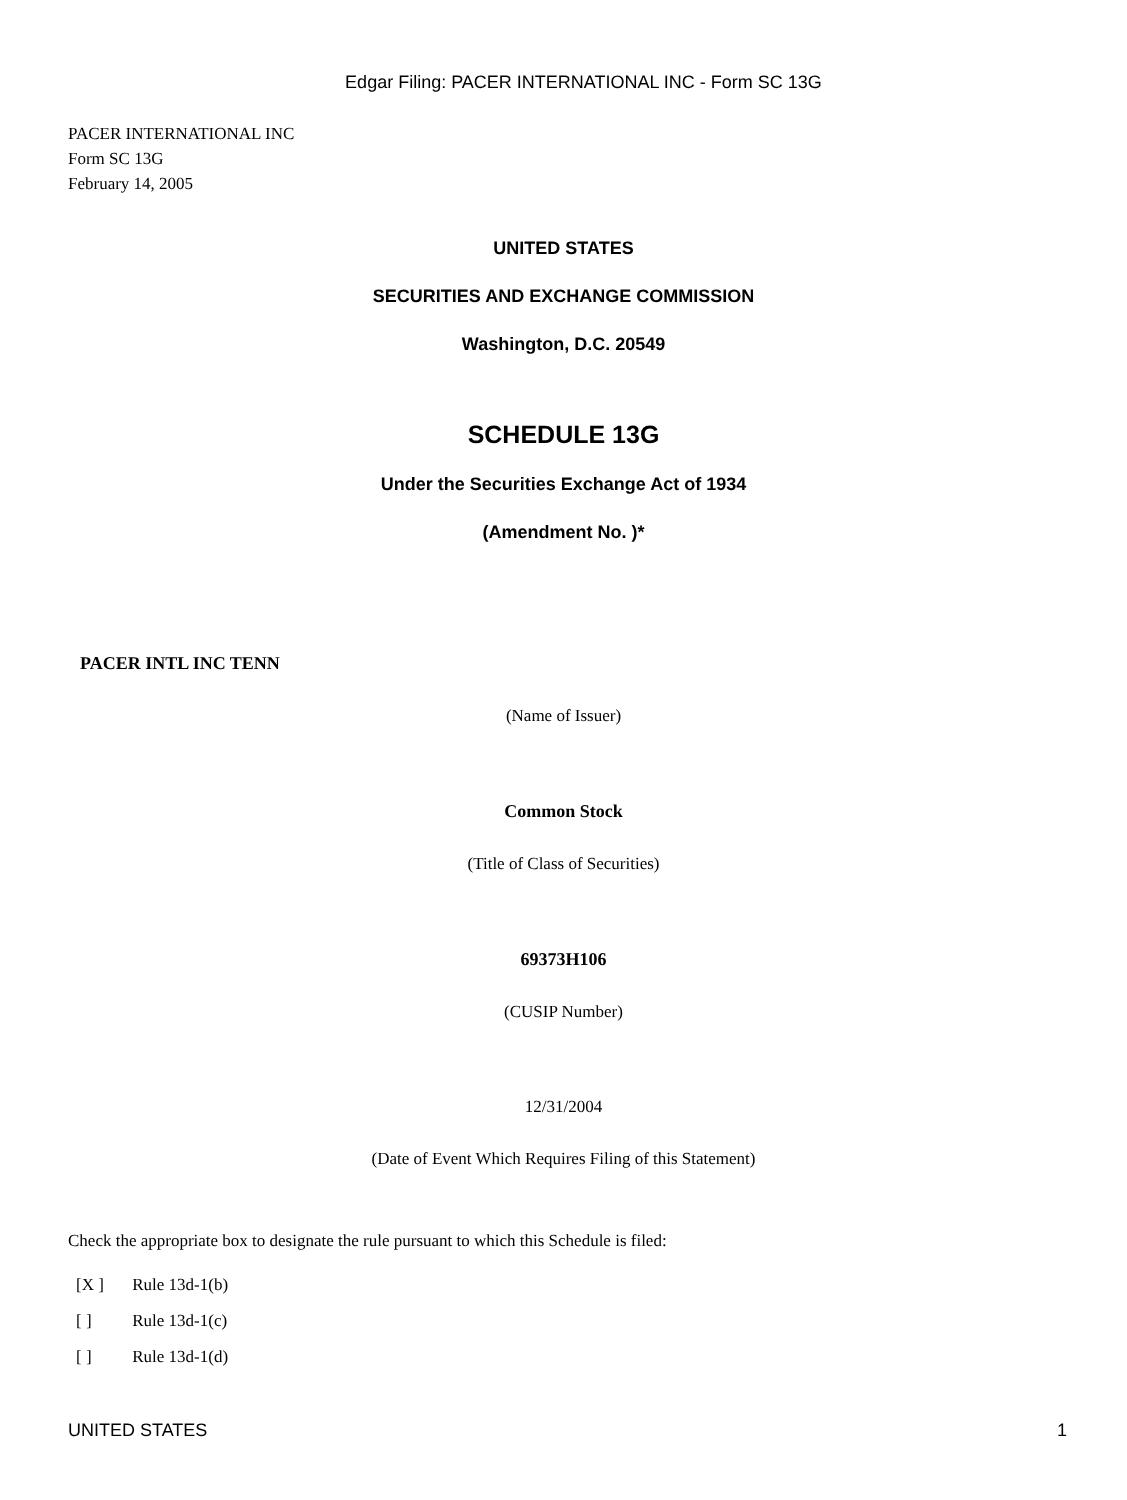Edgar Filing: PACER INTERNATIONAL INC - Form SC 13G
PACER INTERNATIONAL INC
Form SC 13G
February 14, 2005
UNITED STATES
SECURITIES AND EXCHANGE COMMISSION
Washington, D.C. 20549
SCHEDULE 13G
Under the Securities Exchange Act of 1934
(Amendment No. )*
PACER INTL INC TENN
(Name of Issuer)
Common Stock
(Title of Class of Securities)
69373H106
(CUSIP Number)
12/31/2004
(Date of Event Which Requires Filing of this Statement)
Check the appropriate box to designate the rule pursuant to which this Schedule is filed:
[X ] Rule 13d-1(b)
[ ] Rule 13d-1(c)
[ ] Rule 13d-1(d)
UNITED STATES 1